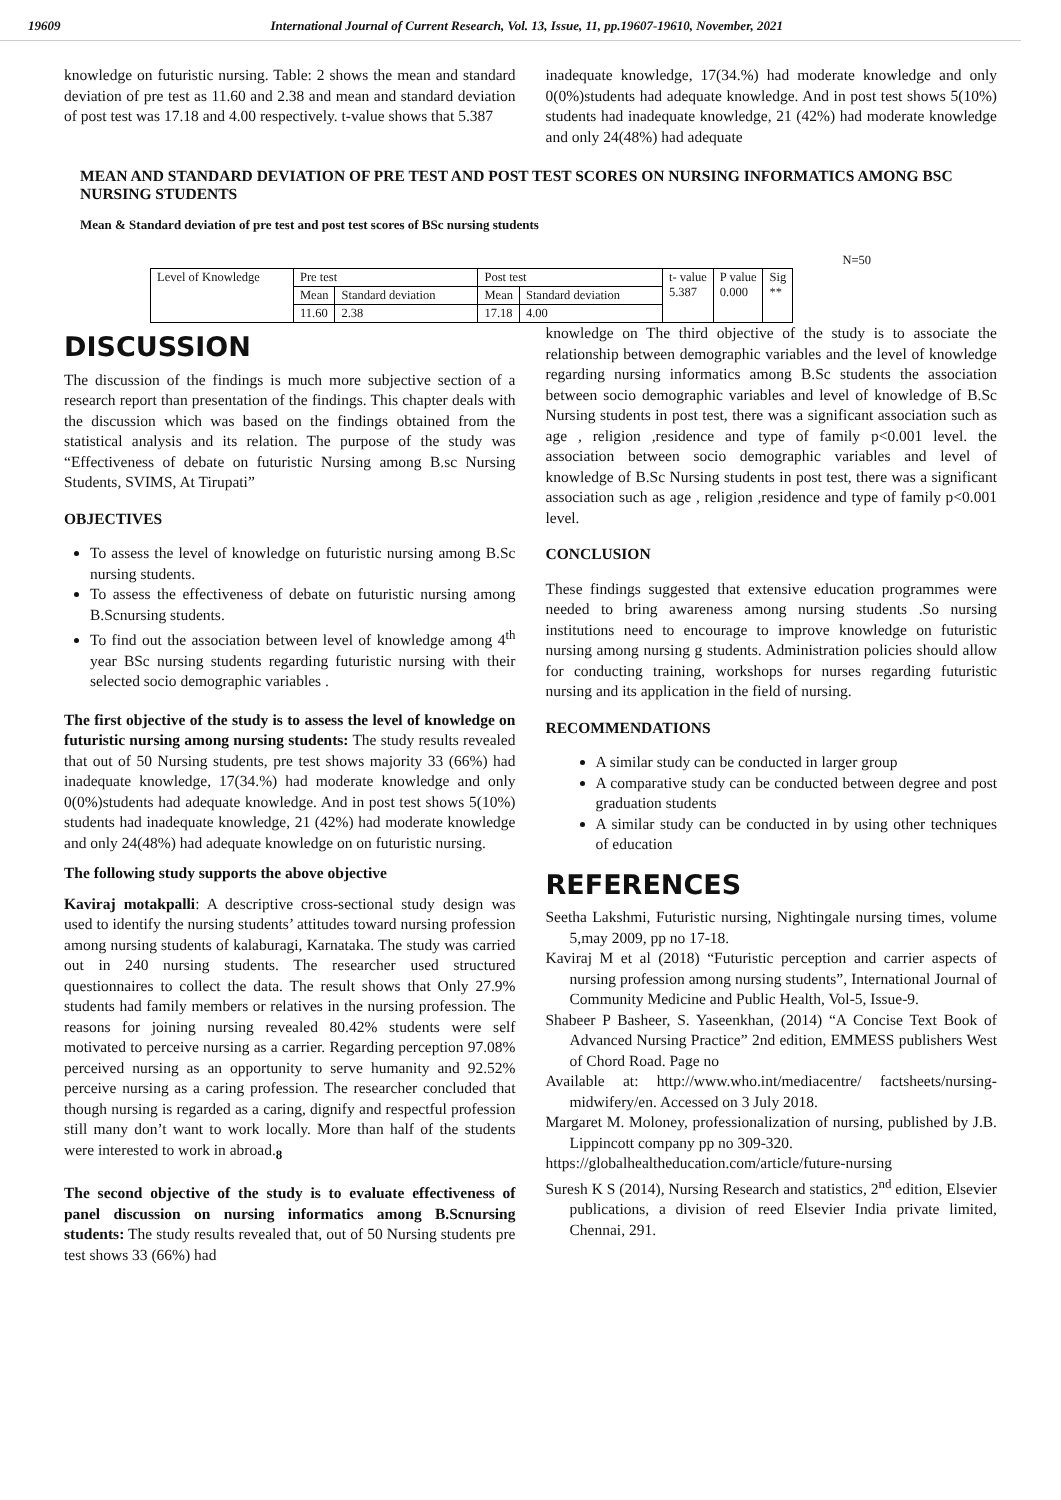19609 International Journal of Current Research, Vol. 13, Issue, 11, pp.19607-19610, November, 2021
knowledge on futuristic nursing. Table: 2 shows the mean and standard deviation of pre test as 11.60 and 2.38 and mean and standard deviation of post test was 17.18 and 4.00 respectively. t-value shows that 5.387
inadequate knowledge, 17(34.%) had moderate knowledge and only 0(0%)students had adequate knowledge. And in post test shows 5(10%) students had inadequate knowledge, 21 (42%) had moderate knowledge and only 24(48%) had adequate
MEAN AND STANDARD DEVIATION OF PRE TEST AND POST TEST SCORES ON NURSING INFORMATICS AMONG BSC NURSING STUDENTS
Mean & Standard deviation of pre test and post test scores of BSc nursing students
N=50
| Level of Knowledge | Pre test | | Post test | | t- value 5.387 | P value 0.000 | Sig ** |
| | Mean | Standard deviation | Mean | Standard deviation | | | |
| | 11.60 | 2.38 | 17.18 | 4.00 | | | |
DISCUSSION
The discussion of the findings is much more subjective section of a research report than presentation of the findings. This chapter deals with the discussion which was based on the findings obtained from the statistical analysis and its relation. The purpose of the study was “Effectiveness of debate on futuristic Nursing among B.sc Nursing Students, SVIMS, At Tirupati”
OBJECTIVES
To assess the level of knowledge on futuristic nursing among B.Sc nursing students.
To assess the effectiveness of debate on futuristic nursing among B.Scnursing students.
To find out the association between level of knowledge among 4<sup>th</sup> year BSc nursing students regarding futuristic nursing with their selected socio demographic variables .
The first objective of the study is to assess the level of knowledge on futuristic nursing among nursing students: The study results revealed that out of 50 Nursing students, pre test shows majority 33 (66%) had inadequate knowledge, 17(34.%) had moderate knowledge and only 0(0%)students had adequate knowledge. And in post test shows 5(10%) students had inadequate knowledge, 21 (42%) had moderate knowledge and only 24(48%) had adequate knowledge on on futuristic nursing.
The following study supports the above objective
Kaviraj motakpalli: A descriptive cross-sectional study design was used to identify the nursing students’ attitudes toward nursing profession among nursing students of kalaburagi, Karnataka. The study was carried out in 240 nursing students. The researcher used structured questionnaires to collect the data. The result shows that Only 27.9% students had family members or relatives in the nursing profession. The reasons for joining nursing revealed 80.42% students were self motivated to perceive nursing as a carrier. Regarding perception 97.08% perceived nursing as an opportunity to serve humanity and 92.52% perceive nursing as a caring profession. The researcher concluded that though nursing is regarded as a caring, dignify and respectful profession still many don’t want to work locally. More than half of the students were interested to work in abroad.<sub>8</sub>
The second objective of the study is to evaluate effectiveness of panel discussion on nursing informatics among B.Scnursing students: The study results revealed that, out of 50 Nursing students pre test shows 33 (66%) had
knowledge on The third objective of the study is to associate the relationship between demographic variables and the level of knowledge regarding nursing informatics among B.Sc students the association between socio demographic variables and level of knowledge of B.Sc Nursing students in post test, there was a significant association such as age , religion ,residence and type of family p<0.001 level. the association between socio demographic variables and level of knowledge of B.Sc Nursing students in post test, there was a significant association such as age , religion ,residence and type of family p<0.001 level.
CONCLUSION
These findings suggested that extensive education programmes were needed to bring awareness among nursing students .So nursing institutions need to encourage to improve knowledge on futuristic nursing among nursing g students. Administration policies should allow for conducting training, workshops for nurses regarding futuristic nursing and its application in the field of nursing.
RECOMMENDATIONS
A similar study can be conducted in larger group
A comparative study can be conducted between degree and post graduation students
A similar study can be conducted in by using other techniques of education
REFERENCES
Seetha Lakshmi, Futuristic nursing, Nightingale nursing times, volume 5,may 2009, pp no 17-18.
Kaviraj M et al (2018) “Futuristic perception and carrier aspects of nursing profession among nursing students”, International Journal of Community Medicine and Public Health, Vol-5, Issue-9.
Shabeer P Basheer, S. Yaseenkhan, (2014) “A Concise Text Book of Advanced Nursing Practice” 2nd edition, EMMESS publishers West of Chord Road. Page no
Available at: http://www.who.int/mediacentre/ factsheets/nursing-midwifery/en. Accessed on 3 July 2018.
Margaret M. Moloney, professionalization of nursing, published by J.B. Lippincott company pp no 309-320.
https://globalhealtheducation.com/article/future-nursing
Suresh K S (2014), Nursing Research and statistics, 2<sup>nd</sup> edition, Elsevier publications, a division of reed Elsevier India private limited, Chennai, 291.